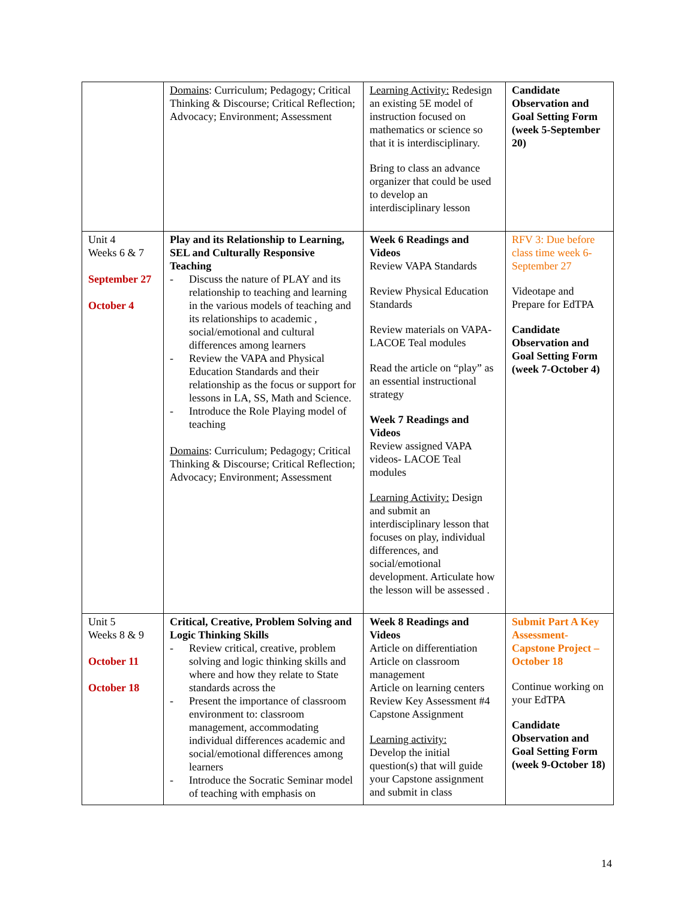| | Domains : Curriculum; Pedagogy; Critical Thinking & Discourse; Critical Reflection; Advocacy; Environment; Assessment | Learning Activity: Redesign an existing 5E model of instruction focused on mathematics or science so that it is interdisciplinary. Bring to class an advance organizer that could be used to develop an interdisciplinary lesson | Candidate Observation and Goal Setting Form (week 5-September 20) |
| Unit 4 Weeks 6 & 7 September 27 October 4 | Play and its Relationship to Learning, SEL and Culturally Responsive Teaching - Discuss the nature of PLAY and its relationship to teaching and learning in the various models of teaching and its relationships to academic , social/emotional and cultural differences among learners - Review the VAPA and Physical Education Standards and their relationship as the focus or support for lessons in LA, SS, Math and Science. - Introduce the Role Playing model of teaching Domains : Curriculum; Pedagogy; Critical Thinking & Discourse; Critical Reflection; Advocacy; Environment; Assessment | Week 6 Readings and Videos Review VAPA Standards Review Physical Education Standards Review materials on VAPA- LACOE Teal modules Read the article on “play” as an essential instructional strategy Week 7 Readings and Videos Review assigned VAPA videos- LACOE Teal modules Learning Activity: Design and submit an interdisciplinary lesson that focuses on play, individual differences, and social/emotional development. Articulate how the lesson will be assessed . | RFV 3: Due before class time week 6- September 27 Videotape and Prepare for EdTPA Candidate Observation and Goal Setting Form (week 7-October 4) |
| Unit 5 Weeks 8 & 9 October 11 October 18 | Critical, Creative, Problem Solving and Logic Thinking Skills - Review critical, creative, problem solving and logic thinking skills and where and how they relate to State standards across the - Present the importance of classroom environment to: classroom management, accommodating individual differences academic and social/emotional differences among learners - Introduce the Socratic Seminar model of teaching with emphasis on | Week 8 Readings and Videos Article on differentiation Article on classroom management Article on learning centers Review Key Assessment #4 Capstone Assignment Learning activity: Develop the initial question(s) that will guide your Capstone assignment and submit in class | Submit Part A Key Assessment- Capstone Project – October 18 Continue working on your EdTPA Candidate Observation and Goal Setting Form (week 9-October 18) |
14